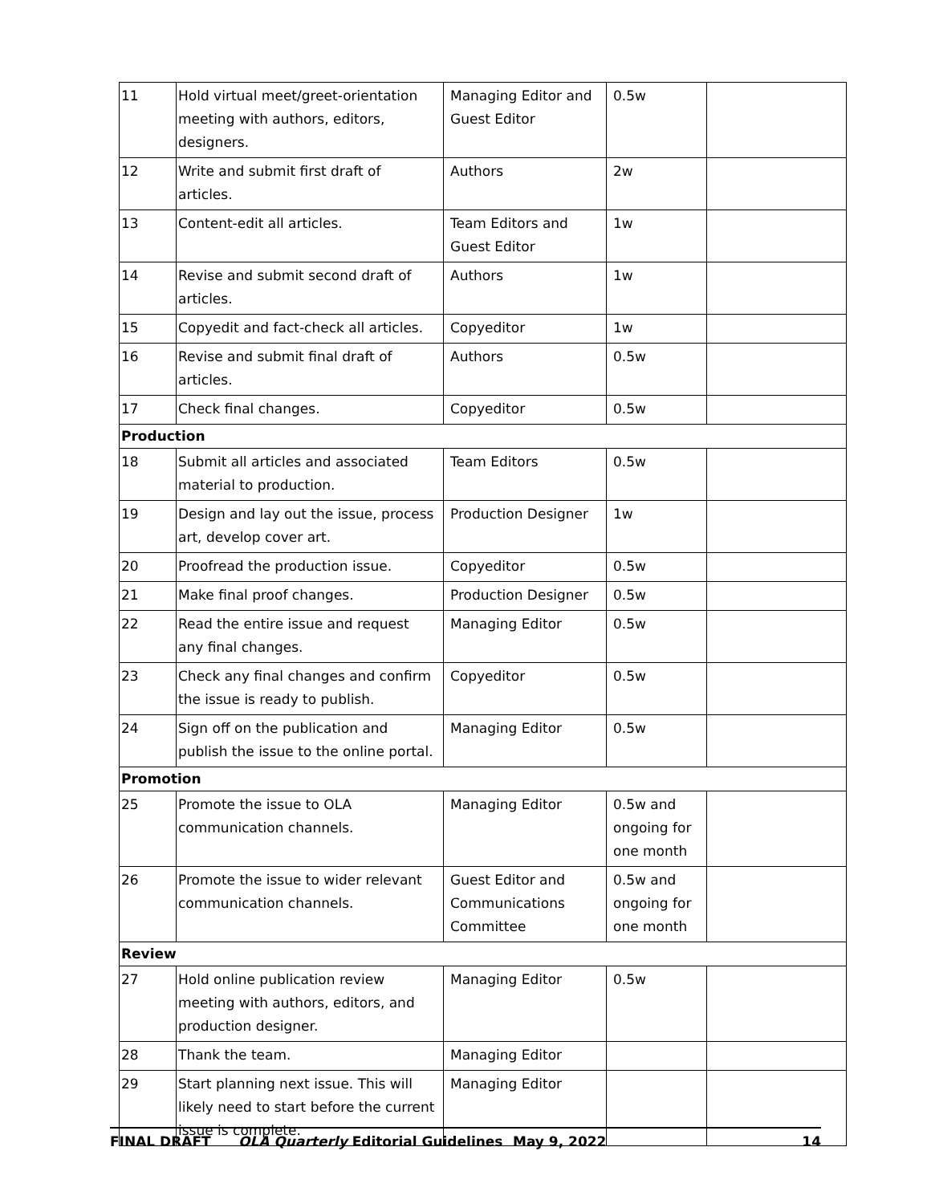| 11 | Hold virtual meet/greet-orientation meeting with authors, editors, designers. | Managing Editor and Guest Editor | 0.5w | |
| 12 | Write and submit first draft of articles. | Authors | 2w | |
| 13 | Content-edit all articles. | Team Editors and Guest Editor | 1w | |
| 14 | Revise and submit second draft of articles. | Authors | 1w | |
| 15 | Copyedit and fact-check all articles. | Copyeditor | 1w | |
| 16 | Revise and submit final draft of articles. | Authors | 0.5w | |
| 17 | Check final changes. | Copyeditor | 0.5w | |
| Production | | | | |
| 18 | Submit all articles and associated material to production. | Team Editors | 0.5w | |
| 19 | Design and lay out the issue, process art, develop cover art. | Production Designer | 1w | |
| 20 | Proofread the production issue. | Copyeditor | 0.5w | |
| 21 | Make final proof changes. | Production Designer | 0.5w | |
| 22 | Read the entire issue and request any final changes. | Managing Editor | 0.5w | |
| 23 | Check any final changes and confirm the issue is ready to publish. | Copyeditor | 0.5w | |
| 24 | Sign off on the publication and publish the issue to the online portal. | Managing Editor | 0.5w | |
| Promotion | | | | |
| 25 | Promote the issue to OLA communication channels. | Managing Editor | 0.5w and ongoing for one month | |
| 26 | Promote the issue to wider relevant communication channels. | Guest Editor and Communications Committee | 0.5w and ongoing for one month | |
| Review | | | | |
| 27 | Hold online publication review meeting with authors, editors, and production designer. | Managing Editor | 0.5w | |
| 28 | Thank the team. | Managing Editor | | |
| 29 | Start planning next issue. This will likely need to start before the current issue is complete. | Managing Editor | | |
FINAL DRAFT OLA Quarterly Editorial Guidelines May 9, 2022 14